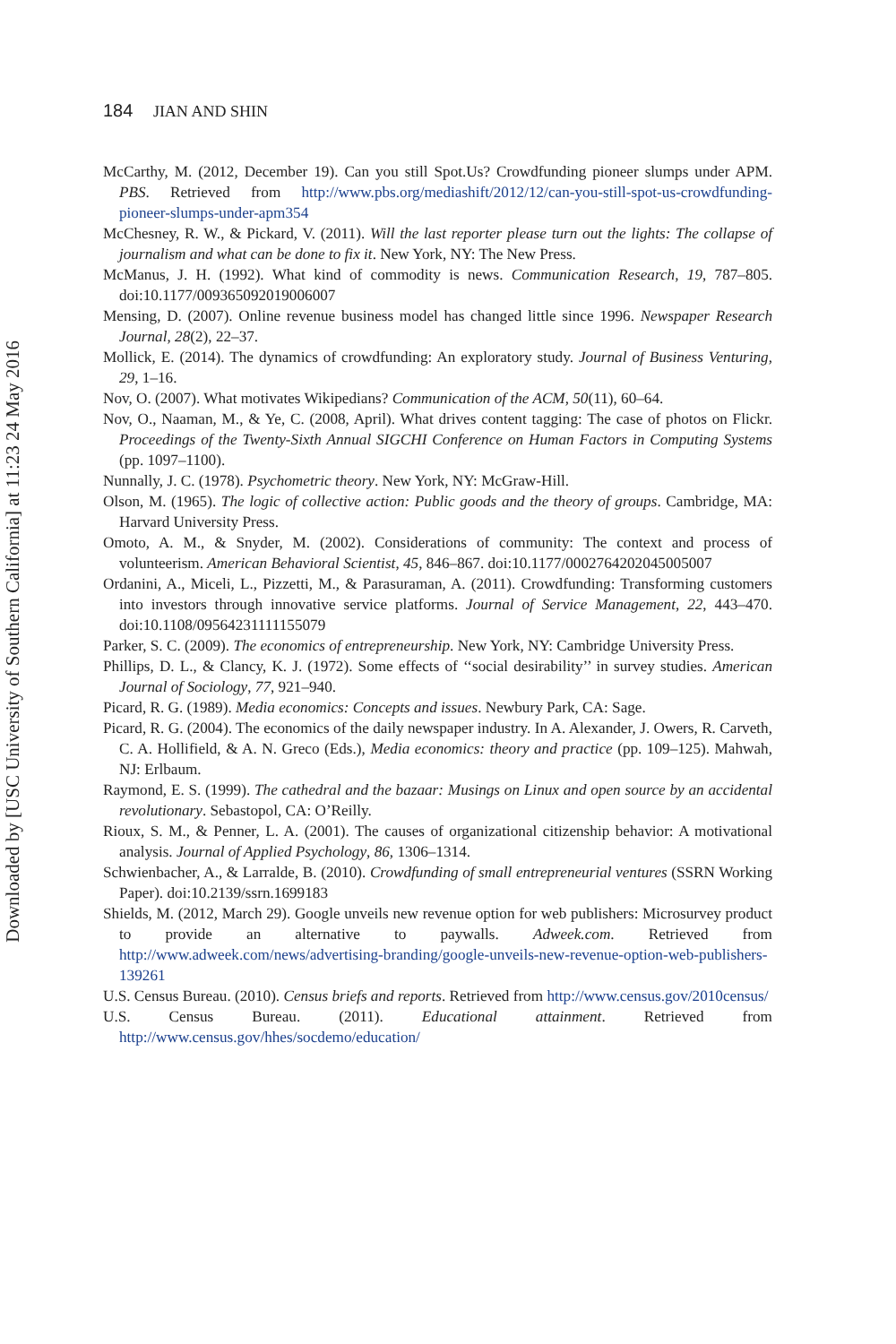Downloaded by [USC University of Southern California] at 11:23 24 May 2016
184 JIAN AND SHIN
McCarthy, M. (2012, December 19). Can you still Spot.Us? Crowdfunding pioneer slumps under APM. PBS. Retrieved from http://www.pbs.org/mediashift/2012/12/can-you-still-spot-us-crowdfunding-pioneer-slumps-under-apm354
McChesney, R. W., & Pickard, V. (2011). Will the last reporter please turn out the lights: The collapse of journalism and what can be done to fix it. New York, NY: The New Press.
McManus, J. H. (1992). What kind of commodity is news. Communication Research, 19, 787–805. doi:10.1177/009365092019006007
Mensing, D. (2007). Online revenue business model has changed little since 1996. Newspaper Research Journal, 28(2), 22–37.
Mollick, E. (2014). The dynamics of crowdfunding: An exploratory study. Journal of Business Venturing, 29, 1–16.
Nov, O. (2007). What motivates Wikipedians? Communication of the ACM, 50(11), 60–64.
Nov, O., Naaman, M., & Ye, C. (2008, April). What drives content tagging: The case of photos on Flickr. Proceedings of the Twenty-Sixth Annual SIGCHI Conference on Human Factors in Computing Systems (pp. 1097–1100).
Nunnally, J. C. (1978). Psychometric theory. New York, NY: McGraw-Hill.
Olson, M. (1965). The logic of collective action: Public goods and the theory of groups. Cambridge, MA: Harvard University Press.
Omoto, A. M., & Snyder, M. (2002). Considerations of community: The context and process of volunteerism. American Behavioral Scientist, 45, 846–867. doi:10.1177/0002764202045005007
Ordanini, A., Miceli, L., Pizzetti, M., & Parasuraman, A. (2011). Crowdfunding: Transforming customers into investors through innovative service platforms. Journal of Service Management, 22, 443–470. doi:10.1108/09564231111155079
Parker, S. C. (2009). The economics of entrepreneurship. New York, NY: Cambridge University Press.
Phillips, D. L., & Clancy, K. J. (1972). Some effects of ‘‘social desirability’’ in survey studies. American Journal of Sociology, 77, 921–940.
Picard, R. G. (1989). Media economics: Concepts and issues. Newbury Park, CA: Sage.
Picard, R. G. (2004). The economics of the daily newspaper industry. In A. Alexander, J. Owers, R. Carveth, C. A. Hollifield, & A. N. Greco (Eds.), Media economics: theory and practice (pp. 109–125). Mahwah, NJ: Erlbaum.
Raymond, E. S. (1999). The cathedral and the bazaar: Musings on Linux and open source by an accidental revolutionary. Sebastopol, CA: O’Reilly.
Rioux, S. M., & Penner, L. A. (2001). The causes of organizational citizenship behavior: A motivational analysis. Journal of Applied Psychology, 86, 1306–1314.
Schwienbacher, A., & Larralde, B. (2010). Crowdfunding of small entrepreneurial ventures (SSRN Working Paper). doi:10.2139/ssrn.1699183
Shields, M. (2012, March 29). Google unveils new revenue option for web publishers: Microsurvey product to provide an alternative to paywalls. Adweek.com. Retrieved from http://www.adweek.com/news/advertising-branding/google-unveils-new-revenue-option-web-publishers-139261
U.S. Census Bureau. (2010). Census briefs and reports. Retrieved from http://www.census.gov/2010census/
U.S. Census Bureau. (2011). Educational attainment. Retrieved from http://www.census.gov/hhes/socdemo/education/